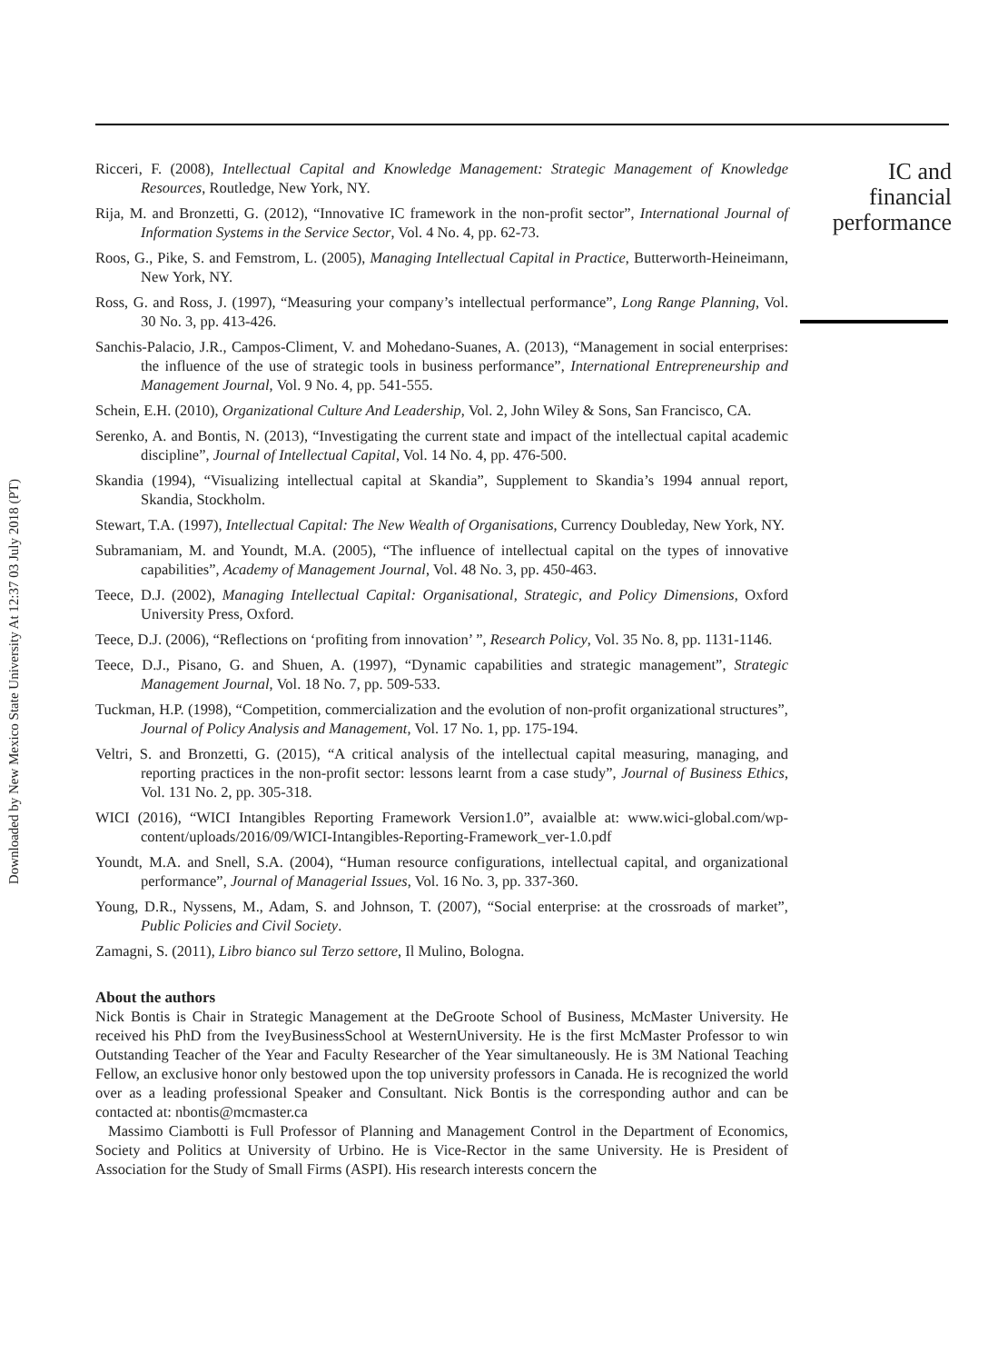Downloaded by New Mexico State University At 12:37 03 July 2018 (PT)
Ricceri, F. (2008), Intellectual Capital and Knowledge Management: Strategic Management of Knowledge Resources, Routledge, New York, NY.
Rija, M. and Bronzetti, G. (2012), “Innovative IC framework in the non-profit sector”, International Journal of Information Systems in the Service Sector, Vol. 4 No. 4, pp. 62-73.
Roos, G., Pike, S. and Femstrom, L. (2005), Managing Intellectual Capital in Practice, Butterworth-Heineimann, New York, NY.
Ross, G. and Ross, J. (1997), “Measuring your company’s intellectual performance”, Long Range Planning, Vol. 30 No. 3, pp. 413-426.
Sanchis-Palacio, J.R., Campos-Climent, V. and Mohedano-Suanes, A. (2013), “Management in social enterprises: the influence of the use of strategic tools in business performance”, International Entrepreneurship and Management Journal, Vol. 9 No. 4, pp. 541-555.
Schein, E.H. (2010), Organizational Culture And Leadership, Vol. 2, John Wiley & Sons, San Francisco, CA.
Serenko, A. and Bontis, N. (2013), “Investigating the current state and impact of the intellectual capital academic discipline”, Journal of Intellectual Capital, Vol. 14 No. 4, pp. 476-500.
Skandia (1994), “Visualizing intellectual capital at Skandia”, Supplement to Skandia’s 1994 annual report, Skandia, Stockholm.
Stewart, T.A. (1997), Intellectual Capital: The New Wealth of Organisations, Currency Doubleday, New York, NY.
Subramaniam, M. and Youndt, M.A. (2005), “The influence of intellectual capital on the types of innovative capabilities”, Academy of Management Journal, Vol. 48 No. 3, pp. 450-463.
Teece, D.J. (2002), Managing Intellectual Capital: Organisational, Strategic, and Policy Dimensions, Oxford University Press, Oxford.
Teece, D.J. (2006), “Reflections on ‘profiting from innovation’ ”, Research Policy, Vol. 35 No. 8, pp. 1131-1146.
Teece, D.J., Pisano, G. and Shuen, A. (1997), “Dynamic capabilities and strategic management”, Strategic Management Journal, Vol. 18 No. 7, pp. 509-533.
Tuckman, H.P. (1998), “Competition, commercialization and the evolution of non-profit organizational structures”, Journal of Policy Analysis and Management, Vol. 17 No. 1, pp. 175-194.
Veltri, S. and Bronzetti, G. (2015), “A critical analysis of the intellectual capital measuring, managing, and reporting practices in the non-profit sector: lessons learnt from a case study”, Journal of Business Ethics, Vol. 131 No. 2, pp. 305-318.
WICI (2016), “WICI Intangibles Reporting Framework Version1.0”, avaialble at: www.wici-global.com/wp-content/uploads/2016/09/WICI-Intangibles-Reporting-Framework_ver-1.0.pdf
Youndt, M.A. and Snell, S.A. (2004), “Human resource configurations, intellectual capital, and organizational performance”, Journal of Managerial Issues, Vol. 16 No. 3, pp. 337-360.
Young, D.R., Nyssens, M., Adam, S. and Johnson, T. (2007), “Social enterprise: at the crossroads of market”, Public Policies and Civil Society.
Zamagni, S. (2011), Libro bianco sul Terzo settore, Il Mulino, Bologna.
About the authors
Nick Bontis is Chair in Strategic Management at the DeGroote School of Business, McMaster University. He received his PhD from the IveyBusinessSchool at WesternUniversity. He is the first McMaster Professor to win Outstanding Teacher of the Year and Faculty Researcher of the Year simultaneously. He is 3M National Teaching Fellow, an exclusive honor only bestowed upon the top university professors in Canada. He is recognized the world over as a leading professional Speaker and Consultant. Nick Bontis is the corresponding author and can be contacted at: nbontis@mcmaster.ca
Massimo Ciambotti is Full Professor of Planning and Management Control in the Department of Economics, Society and Politics at University of Urbino. He is Vice-Rector in the same University. He is President of Association for the Study of Small Firms (ASPI). His research interests concern the
IC and
financial
performance